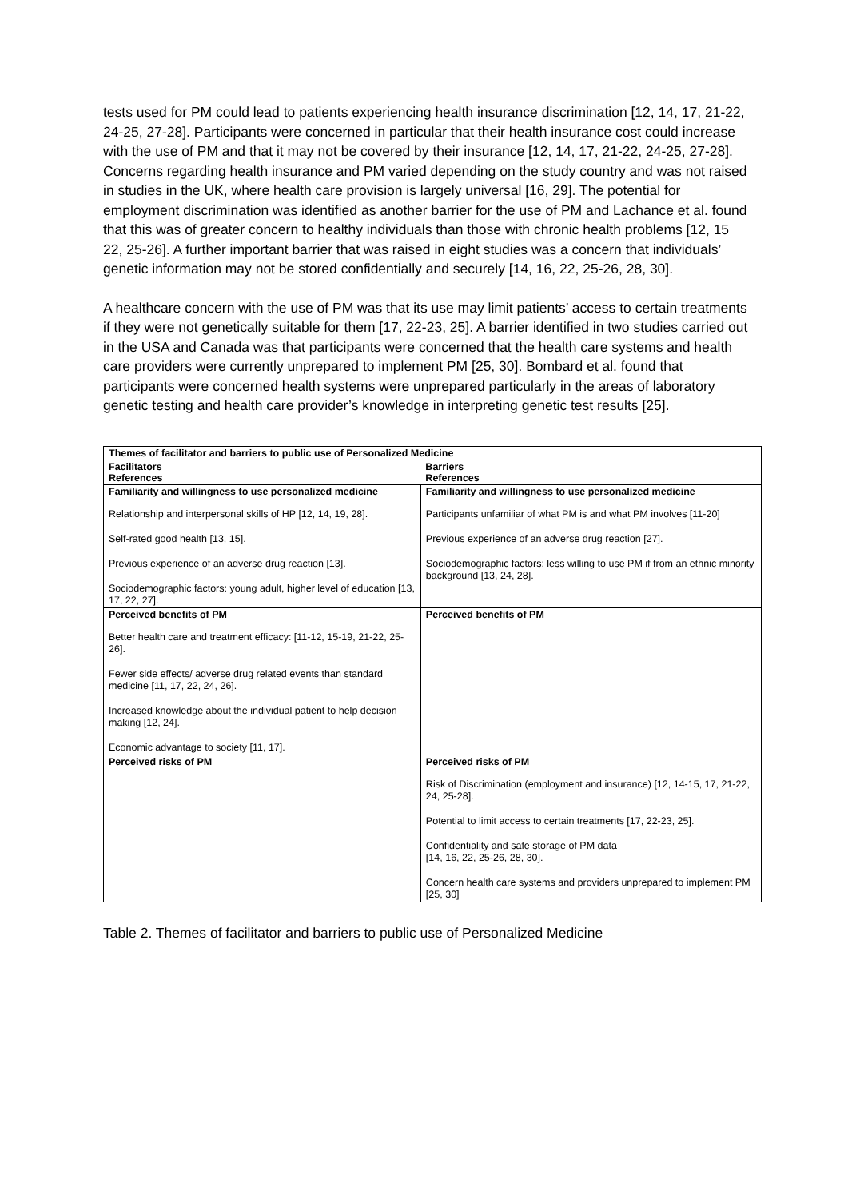tests used for PM could lead to patients experiencing health insurance discrimination [12, 14, 17, 21-22, 24-25, 27-28]. Participants were concerned in particular that their health insurance cost could increase with the use of PM and that it may not be covered by their insurance [12, 14, 17, 21-22, 24-25, 27-28]. Concerns regarding health insurance and PM varied depending on the study country and was not raised in studies in the UK, where health care provision is largely universal [16, 29]. The potential for employment discrimination was identified as another barrier for the use of PM and Lachance et al. found that this was of greater concern to healthy individuals than those with chronic health problems [12, 15 22, 25-26]. A further important barrier that was raised in eight studies was a concern that individuals’ genetic information may not be stored confidentially and securely [14, 16, 22, 25-26, 28, 30].
A healthcare concern with the use of PM was that its use may limit patients’ access to certain treatments if they were not genetically suitable for them [17, 22-23, 25]. A barrier identified in two studies carried out in the USA and Canada was that participants were concerned that the health care systems and health care providers were currently unprepared to implement PM [25, 30]. Bombard et al. found that participants were concerned health systems were unprepared particularly in the areas of laboratory genetic testing and health care provider’s knowledge in interpreting genetic test results [25].
| Themes of facilitator and barriers to public use of Personalized Medicine | |
| --- | --- |
| Facilitators References | Barriers References |
| Familiarity and willingness to use personalized medicine Relationship and interpersonal skills of HP [12, 14, 19, 28]. Self-rated good health [13, 15]. Previous experience of an adverse drug reaction [13]. Sociodemographic factors: young adult, higher level of education [13, 17, 22, 27]. | Familiarity and willingness to use personalized medicine Participants unfamiliar of what PM is and what PM involves [11-20] Previous experience of an adverse drug reaction [27]. Sociodemographic factors: less willing to use PM if from an ethnic minority background [13, 24, 28]. |
| Perceived benefits of PM Better health care and treatment efficacy: [11-12, 15-19, 21-22, 25-26]. Fewer side effects/ adverse drug related events than standard medicine [11, 17, 22, 24, 26]. Increased knowledge about the individual patient to help decision making [12, 24]. Economic advantage to society [11, 17]. | Perceived benefits of PM |
| Perceived risks of PM | Perceived risks of PM Risk of Discrimination (employment and insurance) [12, 14-15, 17, 21-22, 24, 25-28]. Potential to limit access to certain treatments [17, 22-23, 25]. Confidentiality and safe storage of PM data [14, 16, 22, 25-26, 28, 30]. Concern health care systems and providers unprepared to implement PM [25, 30] |
Table 2. Themes of facilitator and barriers to public use of Personalized Medicine